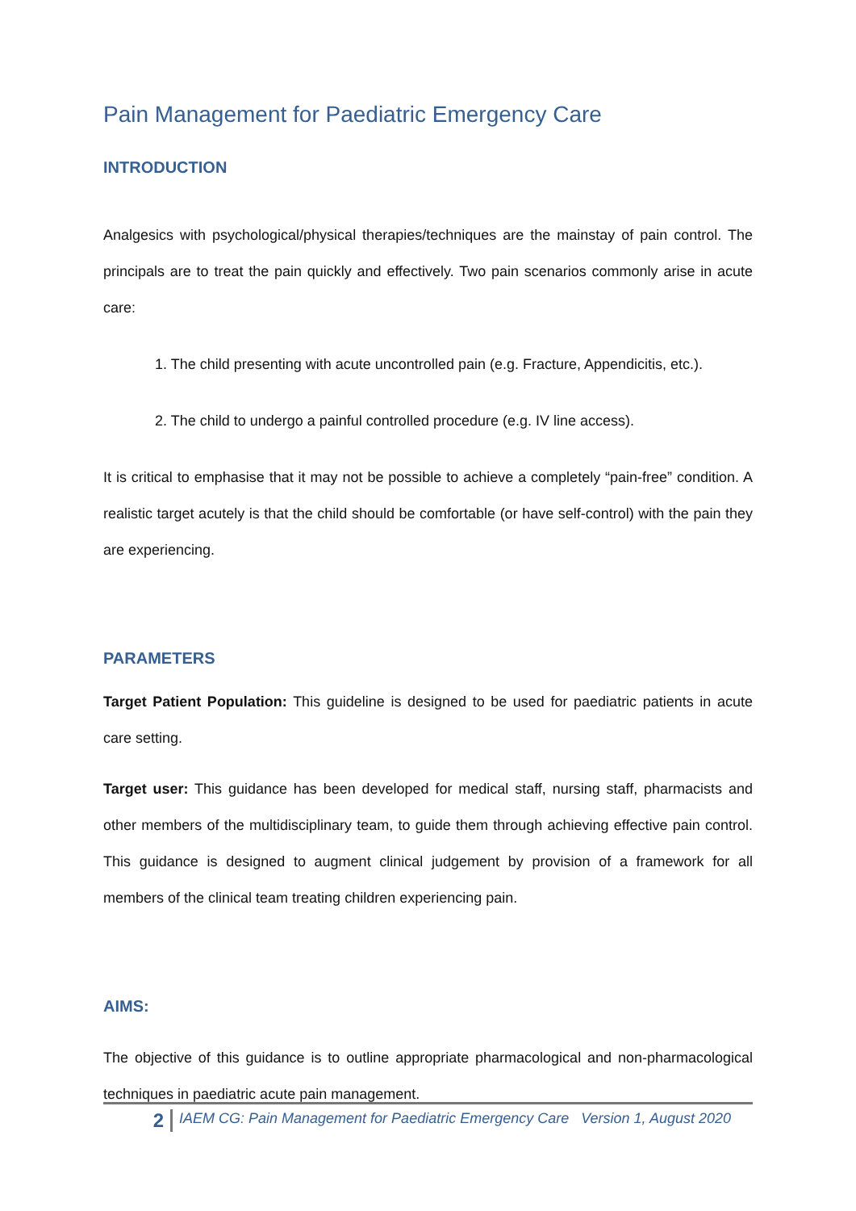Pain Management for Paediatric Emergency Care
INTRODUCTION
Analgesics with psychological/physical therapies/techniques are the mainstay of pain control. The principals are to treat the pain quickly and effectively. Two pain scenarios commonly arise in acute care:
1. The child presenting with acute uncontrolled pain (e.g. Fracture, Appendicitis, etc.).
2. The child to undergo a painful controlled procedure (e.g. IV line access).
It is critical to emphasise that it may not be possible to achieve a completely “pain-free” condition. A realistic target acutely is that the child should be comfortable (or have self-control) with the pain they are experiencing.
PARAMETERS
Target Patient Population: This guideline is designed to be used for paediatric patients in acute care setting.
Target user: This guidance has been developed for medical staff, nursing staff, pharmacists and other members of the multidisciplinary team, to guide them through achieving effective pain control. This guidance is designed to augment clinical judgement by provision of a framework for all members of the clinical team treating children experiencing pain.
AIMS:
The objective of this guidance is to outline appropriate pharmacological and non-pharmacological techniques in paediatric acute pain management.
2
IAEM CG: Pain Management for Paediatric Emergency Care Version 1, August 2020